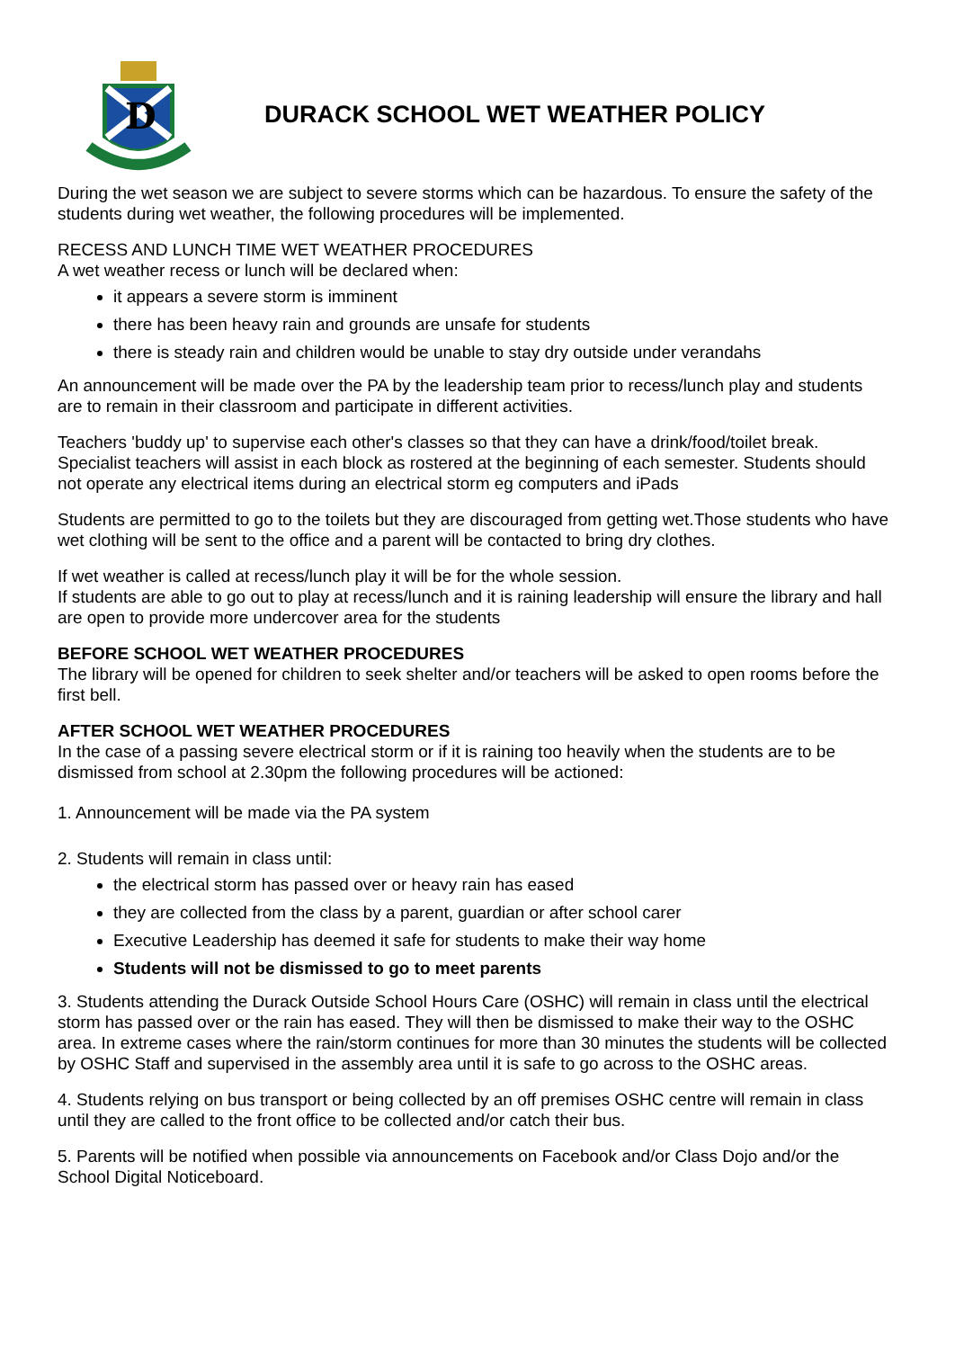D
DURACK SCHOOL WET WEATHER POLICY
During the wet season we are subject to severe storms which can be hazardous. To ensure the safety of the students during wet weather, the following procedures will be implemented.
RECESS AND LUNCH TIME WET WEATHER PROCEDURES
A wet weather recess or lunch will be declared when:
it appears a severe storm is imminent
there has been heavy rain and grounds are unsafe for students
there is steady rain and children would be unable to stay dry outside under verandahs
An announcement will be made over the PA by the leadership team prior to recess/lunch play and students are to remain in their classroom and participate in different activities.
Teachers 'buddy up' to supervise each other's classes so that they can have a drink/food/toilet break. Specialist teachers will assist in each block as rostered at the beginning of each semester. Students should not operate any electrical items during an electrical storm eg computers and iPads
Students are permitted to go to the toilets but they are discouraged from getting wet.Those students who have wet clothing will be sent to the office and a parent will be contacted to bring dry clothes.
If wet weather is called at recess/lunch play it will be for the whole session.
If students are able to go out to play at recess/lunch and it is raining leadership will ensure the library and hall are open to provide more undercover area for the students
BEFORE SCHOOL WET WEATHER PROCEDURES
The library will be opened for children to seek shelter and/or teachers will be asked to open rooms before the first bell.
AFTER SCHOOL WET WEATHER PROCEDURES
In the case of a passing severe electrical storm or if it is raining too heavily when the students are to be dismissed from school at 2.30pm the following procedures will be actioned:
1. Announcement will be made via the PA system
2. Students will remain in class until:
the electrical storm has passed over or heavy rain has eased
they are collected from the class by a parent, guardian or after school carer
Executive Leadership has deemed it safe for students to make their way home
Students will not be dismissed to go to meet parents
3. Students attending the Durack Outside School Hours Care (OSHC) will remain in class until the electrical storm has passed over or the rain has eased. They will then be dismissed to make their way to the OSHC area. In extreme cases where the rain/storm continues for more than 30 minutes the students will be collected by OSHC Staff and supervised in the assembly area until it is safe to go across to the OSHC areas.
4. Students relying on bus transport or being collected by an off premises OSHC centre will remain in class until they are called to the front office to be collected and/or catch their bus.
5. Parents will be notified when possible via announcements on Facebook and/or Class Dojo and/or the School Digital Noticeboard.